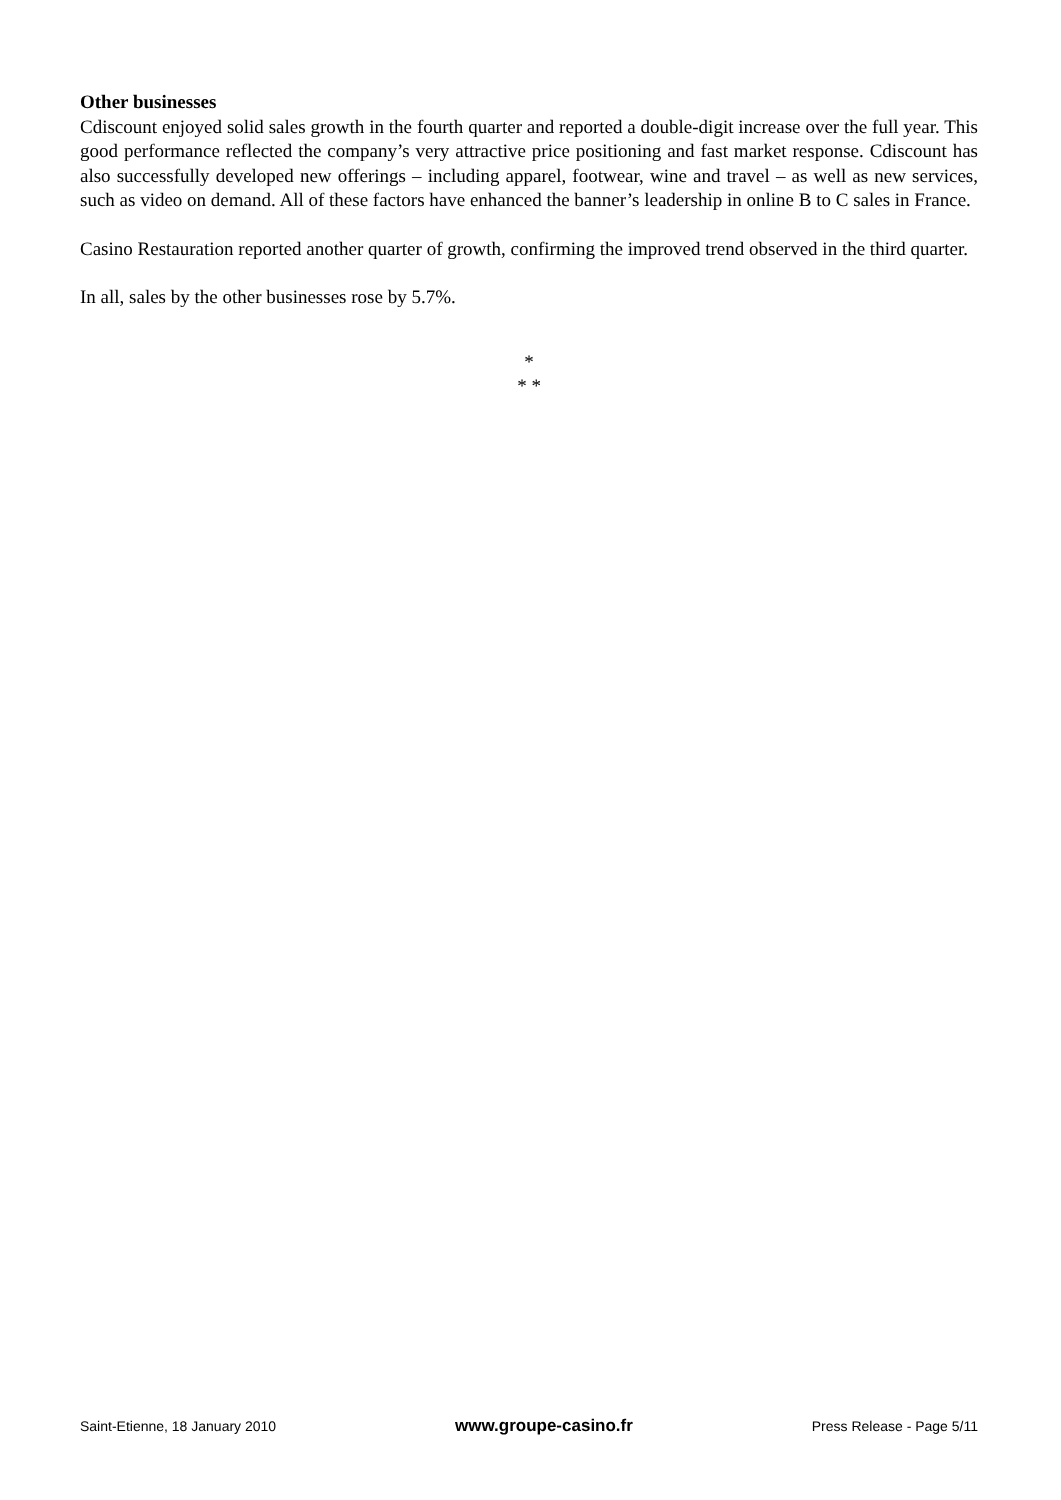Other businesses
Cdiscount enjoyed solid sales growth in the fourth quarter and reported a double-digit increase over the full year. This good performance reflected the company’s very attractive price positioning and fast market response. Cdiscount has also successfully developed new offerings – including apparel, footwear, wine and travel – as well as new services, such as video on demand. All of these factors have enhanced the banner’s leadership in online B to C sales in France.
Casino Restauration reported another quarter of growth, confirming the improved trend observed in the third quarter.
In all, sales by the other businesses rose by 5.7%.
*
* *
Saint-Etienne, 18 January 2010 www.groupe-casino.fr Press Release - Page 5/11